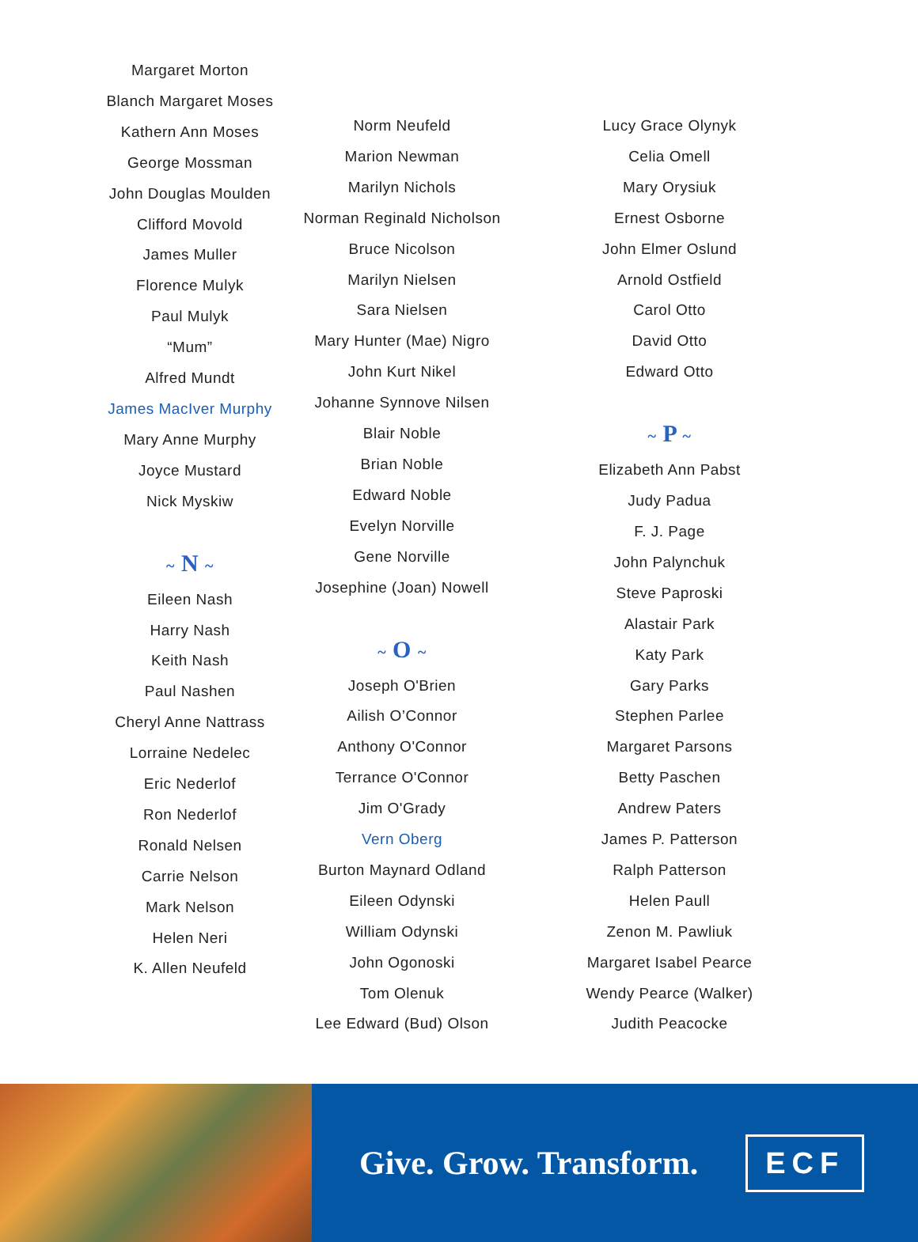Margaret Morton
Blanch Margaret Moses
Kathern Ann Moses
George Mossman
John Douglas Moulden
Clifford Movold
James Muller
Florence Mulyk
Paul Mulyk
“Mum”
Alfred Mundt
James MacIver Murphy
Mary Anne Murphy
Joyce Mustard
Nick Myskiw
~ N ~
Eileen Nash
Harry Nash
Keith Nash
Paul Nashen
Cheryl Anne Nattrass
Lorraine Nedelec
Eric Nederlof
Ron Nederlof
Ronald Nelsen
Carrie Nelson
Mark Nelson
Helen Neri
K. Allen Neufeld
Norm Neufeld
Marion Newman
Marilyn Nichols
Norman Reginald Nicholson
Bruce Nicolson
Marilyn Nielsen
Sara Nielsen
Mary Hunter (Mae) Nigro
John Kurt Nikel
Johanne Synnove Nilsen
Blair Noble
Brian Noble
Edward Noble
Evelyn Norville
Gene Norville
Josephine (Joan) Nowell
~ O ~
Joseph O'Brien
Ailish O’Connor
Anthony O'Connor
Terrance O'Connor
Jim O'Grady
Vern Oberg
Burton Maynard Odland
Eileen Odynski
William Odynski
John Ogonoski
Tom Olenuk
Lee Edward (Bud) Olson
Lucy Grace Olynyk
Celia Omell
Mary Orysiuk
Ernest Osborne
John Elmer Oslund
Arnold Ostfield
Carol Otto
David Otto
Edward Otto
~ P ~
Elizabeth Ann Pabst
Judy Padua
F. J. Page
John Palynchuk
Steve Paproski
Alastair Park
Katy Park
Gary Parks
Stephen Parlee
Margaret Parsons
Betty Paschen
Andrew Paters
James P. Patterson
Ralph Patterson
Helen Paull
Zenon M. Pawliuk
Margaret Isabel Pearce
Wendy Pearce (Walker)
Judith Peacocke
Give. Grow. Transform. ECF